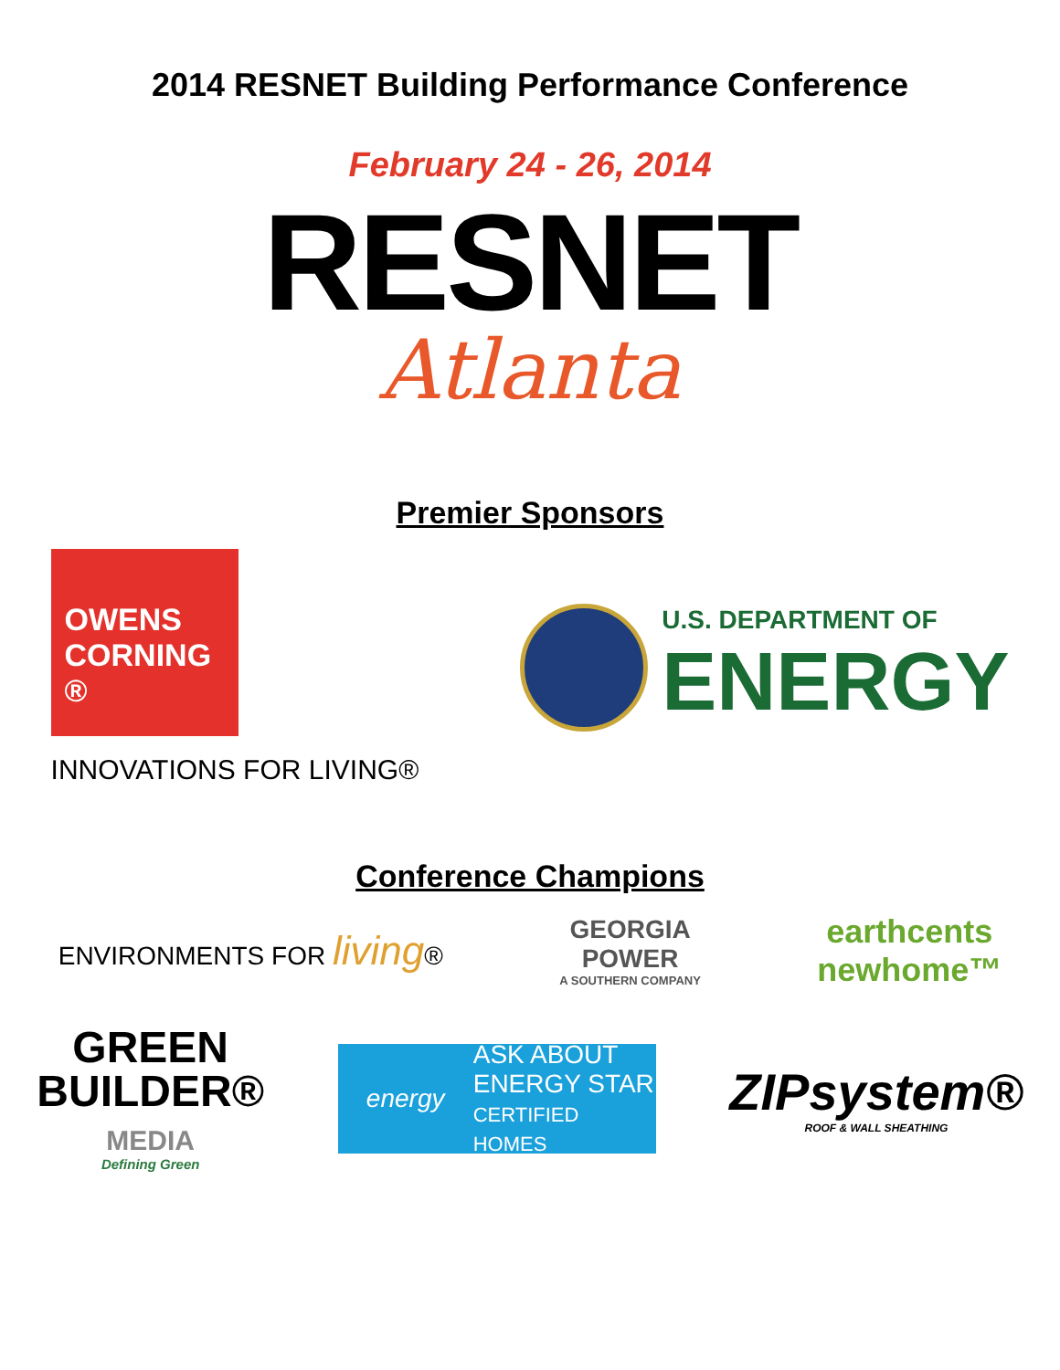2014 RESNET Building Performance Conference
February 24 - 26, 2014
RESNET
Atlanta
Premier Sponsors
OWENS
CORNING ®
INNOVATIONS FOR LIVING®
U.S. DEPARTMENT OF
ENERGY
Conference Champions
ENVIRONMENTS FOR living®
GEORGIA
POWER
A SOUTHERN COMPANY
earthcents
newhome™
GREEN
BUILDER®
MEDIA
Defining Green
energy
ASK ABOUT
ENERGY STAR
CERTIFIED HOMES
ZIPsystem®
ROOF & WALL SHEATHING